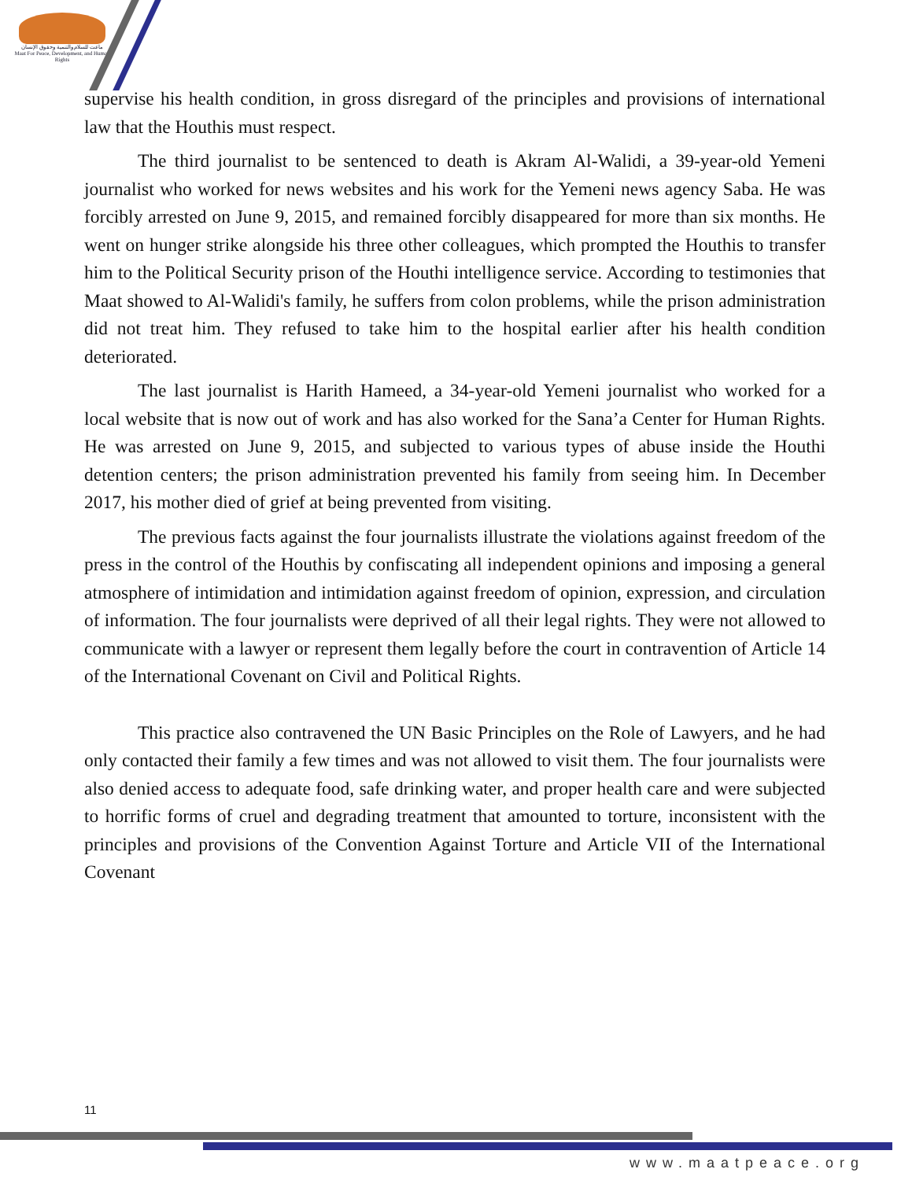ماعت للسلام والتنمية وحقوق الإنسان
Maat For Peace, Development, and Human Rights
supervise his health condition, in gross disregard of the principles and provisions of international law that the Houthis must respect.
The third journalist to be sentenced to death is Akram Al-Walidi, a 39-year-old Yemeni journalist who worked for news websites and his work for the Yemeni news agency Saba. He was forcibly arrested on June 9, 2015, and remained forcibly disappeared for more than six months. He went on hunger strike alongside his three other colleagues, which prompted the Houthis to transfer him to the Political Security prison of the Houthi intelligence service. According to testimonies that Maat showed to Al-Walidi's family, he suffers from colon problems, while the prison administration did not treat him. They refused to take him to the hospital earlier after his health condition deteriorated.
The last journalist is Harith Hameed, a 34-year-old Yemeni journalist who worked for a local website that is now out of work and has also worked for the Sana’a Center for Human Rights. He was arrested on June 9, 2015, and subjected to various types of abuse inside the Houthi detention centers; the prison administration prevented his family from seeing him. In December 2017, his mother died of grief at being prevented from visiting.
The previous facts against the four journalists illustrate the violations against freedom of the press in the control of the Houthis by confiscating all independent opinions and imposing a general atmosphere of intimidation and intimidation against freedom of opinion, expression, and circulation of information. The four journalists were deprived of all their legal rights. They were not allowed to communicate with a lawyer or represent them legally before the court in contravention of Article 14 of the International Covenant on Civil and Political Rights.
This practice also contravened the UN Basic Principles on the Role of Lawyers, and he had only contacted their family a few times and was not allowed to visit them. The four journalists were also denied access to adequate food, safe drinking water, and proper health care and were subjected to horrific forms of cruel and degrading treatment that amounted to torture, inconsistent with the principles and provisions of the Convention Against Torture and Article VII of the International Covenant
11
www.maatpeace.org